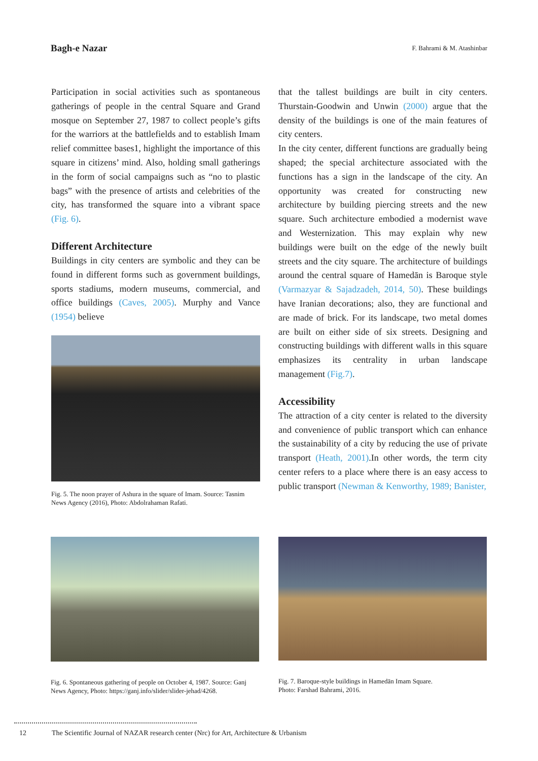Bagh-e Nazar F. Bahrami & M. Atashinbar
Participation in social activities such as spontaneous gatherings of people in the central Square and Grand mosque on September 27, 1987 to collect people’s gifts for the warriors at the battlefields and to establish Imam relief committee bases1, highlight the importance of this square in citizens’ mind. Also, holding small gatherings in the form of social campaigns such as “no to plastic bags” with the presence of artists and celebrities of the city, has transformed the square into a vibrant space (Fig. 6).
Different Architecture
Buildings in city centers are symbolic and they can be found in different forms such as government buildings, sports stadiums, modern museums, commercial, and office buildings (Caves, 2005). Murphy and Vance (1954) believe
Fig. 5. The noon prayer of Ashura in the square of Imam. Source: Tasnim News Agency (2016), Photo: Abdolrahaman Rafati.
that the tallest buildings are built in city centers. Thurstain-Goodwin and Unwin (2000) argue that the density of the buildings is one of the main features of city centers.
In the city center, different functions are gradually being shaped; the special architecture associated with the functions has a sign in the landscape of the city. An opportunity was created for constructing new architecture by building piercing streets and the new square. Such architecture embodied a modernist wave and Westernization. This may explain why new buildings were built on the edge of the newly built streets and the city square. The architecture of buildings around the central square of Hamedān is Baroque style (Varmazyar & Sajadzadeh, 2014, 50). These buildings have Iranian decorations; also, they are functional and are made of brick. For its landscape, two metal domes are built on either side of six streets. Designing and constructing buildings with different walls in this square emphasizes its centrality in urban landscape management (Fig.7).
Accessibility
The attraction of a city center is related to the diversity and convenience of public transport which can enhance the sustainability of a city by reducing the use of private transport (Heath, 2001).In other words, the term city center refers to a place where there is an easy access to public transport (Newman & Kenworthy, 1989; Banister,
Fig. 6. Spontaneous gathering of people on October 4, 1987. Source: Ganj News Agency, Photo: https://ganj.info/slider/slider-jehad/4268.
Fig. 7. Baroque-style buildings in Hamedān Imam Square.
Photo: Farshad Bahrami, 2016.
12 The Scientific Journal of NAZAR research center (Nrc) for Art, Architecture & Urbanism